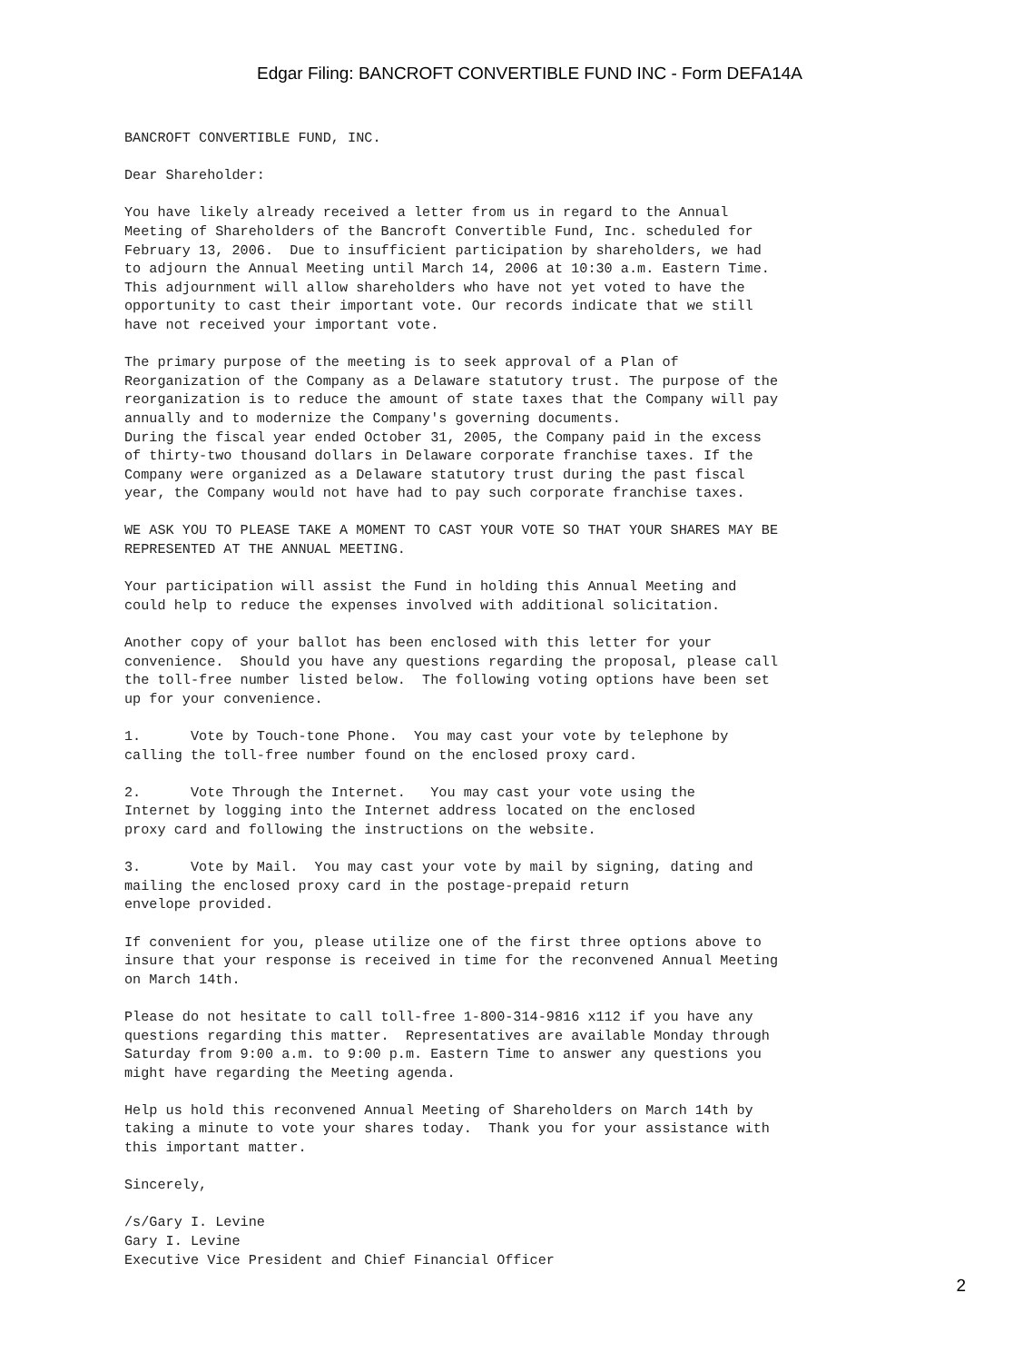Edgar Filing: BANCROFT CONVERTIBLE FUND INC - Form DEFA14A
BANCROFT CONVERTIBLE FUND, INC.

Dear Shareholder:

You have likely already received a letter from us in regard to the Annual
Meeting of Shareholders of the Bancroft Convertible Fund, Inc. scheduled for
February 13, 2006.  Due to insufficient participation by shareholders, we had
to adjourn the Annual Meeting until March 14, 2006 at 10:30 a.m. Eastern Time.
This adjournment will allow shareholders who have not yet voted to have the
opportunity to cast their important vote. Our records indicate that we still
have not received your important vote.

The primary purpose of the meeting is to seek approval of a Plan of
Reorganization of the Company as a Delaware statutory trust. The purpose of the
reorganization is to reduce the amount of state taxes that the Company will pay
annually and to modernize the Company's governing documents.
During the fiscal year ended October 31, 2005, the Company paid in the excess
of thirty-two thousand dollars in Delaware corporate franchise taxes. If the
Company were organized as a Delaware statutory trust during the past fiscal
year, the Company would not have had to pay such corporate franchise taxes.

WE ASK YOU TO PLEASE TAKE A MOMENT TO CAST YOUR VOTE SO THAT YOUR SHARES MAY BE
REPRESENTED AT THE ANNUAL MEETING.

Your participation will assist the Fund in holding this Annual Meeting and
could help to reduce the expenses involved with additional solicitation.

Another copy of your ballot has been enclosed with this letter for your
convenience.  Should you have any questions regarding the proposal, please call
the toll-free number listed below.  The following voting options have been set
up for your convenience.

1.      Vote by Touch-tone Phone.  You may cast your vote by telephone by
calling the toll-free number found on the enclosed proxy card.

2.      Vote Through the Internet.   You may cast your vote using the
Internet by logging into the Internet address located on the enclosed
proxy card and following the instructions on the website.

3.      Vote by Mail.  You may cast your vote by mail by signing, dating and
mailing the enclosed proxy card in the postage-prepaid return
envelope provided.

If convenient for you, please utilize one of the first three options above to
insure that your response is received in time for the reconvened Annual Meeting
on March 14th.

Please do not hesitate to call toll-free 1-800-314-9816 x112 if you have any
questions regarding this matter.  Representatives are available Monday through
Saturday from 9:00 a.m. to 9:00 p.m. Eastern Time to answer any questions you
might have regarding the Meeting agenda.

Help us hold this reconvened Annual Meeting of Shareholders on March 14th by
taking a minute to vote your shares today.  Thank you for your assistance with
this important matter.

Sincerely,

/s/Gary I. Levine
Gary I. Levine
Executive Vice President and Chief Financial Officer
2